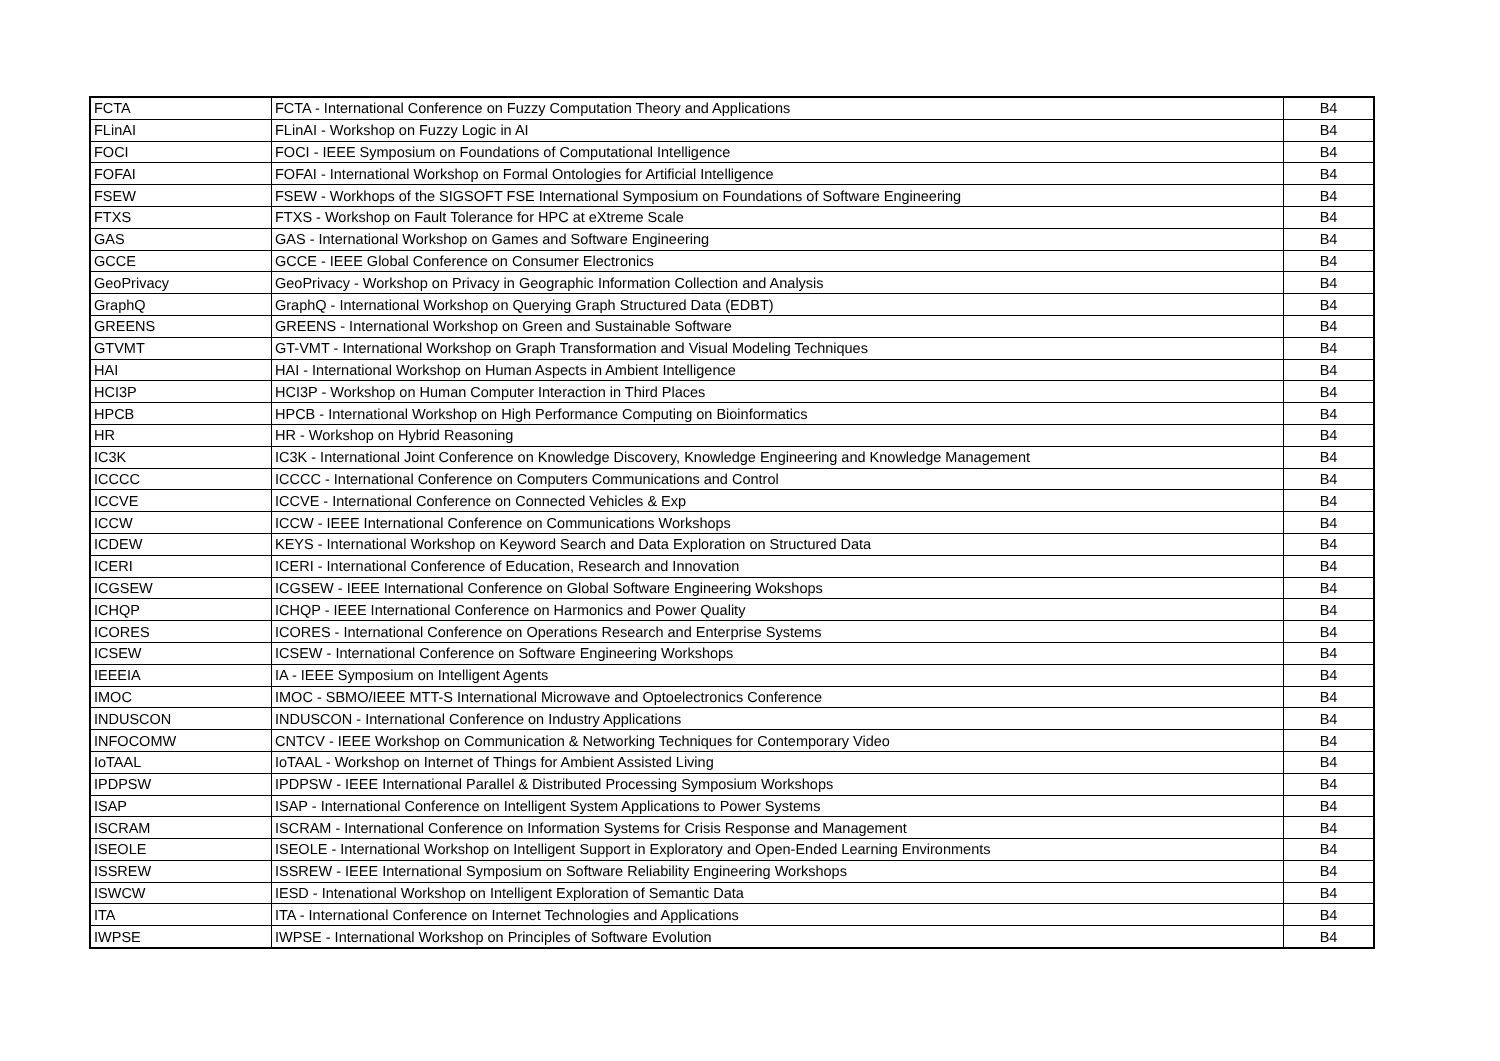| FCTA | FCTA - International Conference on Fuzzy Computation Theory and Applications | B4 |
| FLinAI | FLinAI - Workshop on Fuzzy Logic in AI | B4 |
| FOCI | FOCI - IEEE Symposium on Foundations of Computational Intelligence | B4 |
| FOFAI | FOFAI - International Workshop on Formal Ontologies for Artificial Intelligence | B4 |
| FSEW | FSEW - Workhops of the SIGSOFT FSE International Symposium on Foundations of Software Engineering | B4 |
| FTXS | FTXS - Workshop on Fault Tolerance for HPC at eXtreme Scale | B4 |
| GAS | GAS - International Workshop on Games and Software Engineering | B4 |
| GCCE | GCCE - IEEE Global Conference on Consumer Electronics | B4 |
| GeoPrivacy | GeoPrivacy - Workshop on Privacy in Geographic Information Collection and Analysis | B4 |
| GraphQ | GraphQ - International Workshop on Querying Graph Structured Data (EDBT) | B4 |
| GREENS | GREENS - International Workshop on Green and Sustainable Software | B4 |
| GTVMT | GT-VMT - International Workshop on Graph Transformation and Visual Modeling Techniques | B4 |
| HAI | HAI - International Workshop on Human Aspects in Ambient Intelligence | B4 |
| HCI3P | HCI3P - Workshop on Human Computer Interaction in Third Places | B4 |
| HPCB | HPCB - International Workshop on High Performance Computing on Bioinformatics | B4 |
| HR | HR - Workshop on Hybrid Reasoning | B4 |
| IC3K | IC3K - International Joint Conference on Knowledge Discovery, Knowledge Engineering and Knowledge Management | B4 |
| ICCCC | ICCCC - International Conference on Computers Communications and Control | B4 |
| ICCVE | ICCVE - International Conference on Connected Vehicles & Exp | B4 |
| ICCW | ICCW - IEEE International Conference on Communications Workshops | B4 |
| ICDEW | KEYS - International Workshop on Keyword Search and Data Exploration on Structured Data | B4 |
| ICERI | ICERI - International Conference of Education, Research and Innovation | B4 |
| ICGSEW | ICGSEW - IEEE International Conference on Global Software Engineering Wokshops | B4 |
| ICHQP | ICHQP - IEEE International Conference on Harmonics and Power Quality | B4 |
| ICORES | ICORES - International Conference on Operations Research and Enterprise Systems | B4 |
| ICSEW | ICSEW - International Conference on Software Engineering Workshops | B4 |
| IEEEIA | IA - IEEE Symposium on Intelligent Agents | B4 |
| IMOC | IMOC - SBMO/IEEE MTT-S International Microwave and Optoelectronics Conference | B4 |
| INDUSCON | INDUSCON - International Conference on Industry Applications | B4 |
| INFOCOMW | CNTCV - IEEE Workshop on Communication & Networking Techniques for Contemporary Video | B4 |
| IoTAAL | IoTAAL - Workshop on Internet of Things for Ambient Assisted Living | B4 |
| IPDPSW | IPDPSW - IEEE International Parallel & Distributed Processing Symposium Workshops | B4 |
| ISAP | ISAP - International Conference on Intelligent System Applications to Power Systems | B4 |
| ISCRAM | ISCRAM - International Conference on Information Systems for Crisis Response and Management | B4 |
| ISEOLE | ISEOLE - International Workshop on Intelligent Support in Exploratory and Open-Ended Learning Environments | B4 |
| ISSREW | ISSREW - IEEE International Symposium on Software Reliability Engineering Workshops | B4 |
| ISWCW | IESD - Intenational Workshop on Intelligent Exploration of Semantic Data | B4 |
| ITA | ITA - International Conference on Internet Technologies and Applications | B4 |
| IWPSE | IWPSE - International Workshop on Principles of Software Evolution | B4 |